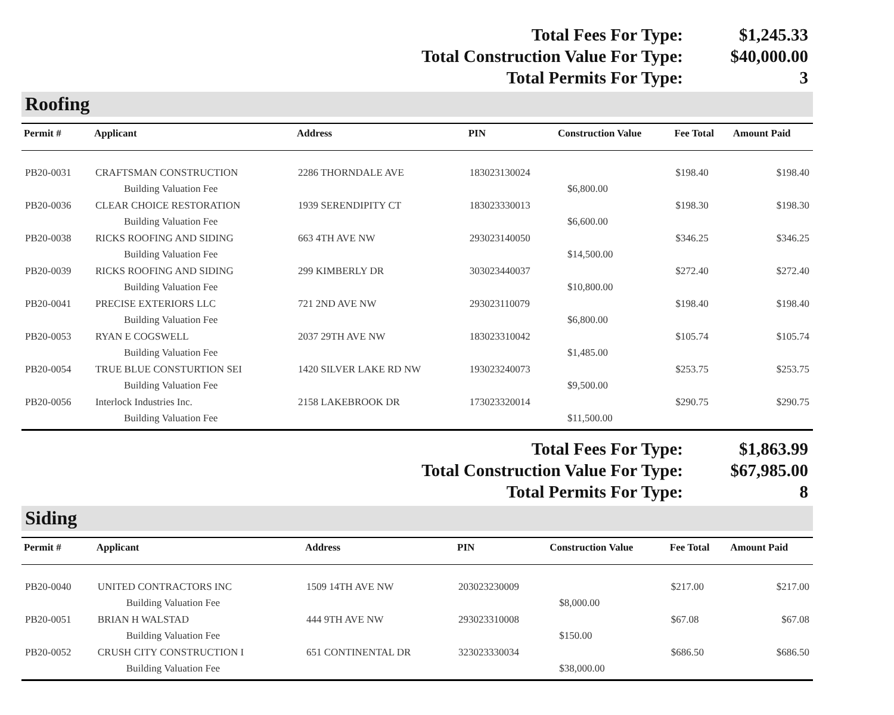| Total Fees For Type: | $1,245.33 |
| Total Construction Value For Type: | $40,000.00 |
| Total Permits For Type: | 3 |
Roofing
| Permit # | Applicant | Address | PIN | Construction Value | Fee Total | Amount Paid |
| --- | --- | --- | --- | --- | --- | --- |
| PB20-0031 | CRAFTSMAN CONSTRUCTION | 2286 THORNDALE AVE | 183023130024 | | $198.40 | $198.40 |
| | Building Valuation Fee | | | $6,800.00 | | |
| PB20-0036 | CLEAR CHOICE RESTORATION | 1939 SERENDIPITY CT | 183023330013 | | $198.30 | $198.30 |
| | Building Valuation Fee | | | $6,600.00 | | |
| PB20-0038 | RICKS ROOFING AND SIDING | 663 4TH AVE NW | 293023140050 | | $346.25 | $346.25 |
| | Building Valuation Fee | | | $14,500.00 | | |
| PB20-0039 | RICKS ROOFING AND SIDING | 299 KIMBERLY DR | 303023440037 | | $272.40 | $272.40 |
| | Building Valuation Fee | | | $10,800.00 | | |
| PB20-0041 | PRECISE EXTERIORS LLC | 721 2ND AVE NW | 293023110079 | | $198.40 | $198.40 |
| | Building Valuation Fee | | | $6,800.00 | | |
| PB20-0053 | RYAN E COGSWELL | 2037 29TH AVE NW | 183023310042 | | $105.74 | $105.74 |
| | Building Valuation Fee | | | $1,485.00 | | |
| PB20-0054 | TRUE BLUE CONSTURTION SEI | 1420 SILVER LAKE RD NW | 193023240073 | | $253.75 | $253.75 |
| | Building Valuation Fee | | | $9,500.00 | | |
| PB20-0056 | Interlock Industries Inc. | 2158 LAKEBROOK DR | 173023320014 | | $290.75 | $290.75 |
| | Building Valuation Fee | | | $11,500.00 | | |
| Total Fees For Type: | $1,863.99 |
| Total Construction Value For Type: | $67,985.00 |
| Total Permits For Type: | 8 |
Siding
| Permit # | Applicant | Address | PIN | Construction Value | Fee Total | Amount Paid |
| --- | --- | --- | --- | --- | --- | --- |
| PB20-0040 | UNITED CONTRACTORS INC | 1509 14TH AVE NW | 203023230009 | | $217.00 | $217.00 |
| | Building Valuation Fee | | | $8,000.00 | | |
| PB20-0051 | BRIAN H WALSTAD | 444 9TH AVE NW | 293023310008 | | $67.08 | $67.08 |
| | Building Valuation Fee | | | $150.00 | | |
| PB20-0052 | CRUSH CITY CONSTRUCTION I | 651 CONTINENTAL DR | 323023330034 | | $686.50 | $686.50 |
| | Building Valuation Fee | | | $38,000.00 | | |